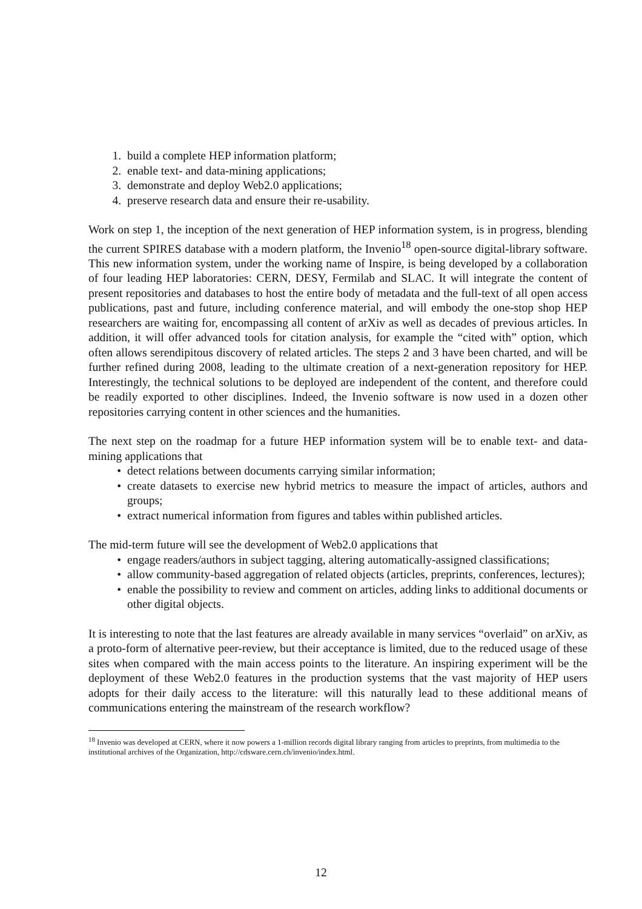1. build a complete HEP information platform;
2. enable text- and data-mining applications;
3. demonstrate and deploy Web2.0 applications;
4. preserve research data and ensure their re-usability.
Work on step 1, the inception of the next generation of HEP information system, is in progress, blending the current SPIRES database with a modern platform, the Invenio<sup>18</sup> open-source digital-library software. This new information system, under the working name of Inspire, is being developed by a collaboration of four leading HEP laboratories: CERN, DESY, Fermilab and SLAC. It will integrate the content of present repositories and databases to host the entire body of metadata and the full-text of all open access publications, past and future, including conference material, and will embody the one-stop shop HEP researchers are waiting for, encompassing all content of arXiv as well as decades of previous articles. In addition, it will offer advanced tools for citation analysis, for example the “cited with” option, which often allows serendipitous discovery of related articles. The steps 2 and 3 have been charted, and will be further refined during 2008, leading to the ultimate creation of a next-generation repository for HEP. Interestingly, the technical solutions to be deployed are independent of the content, and therefore could be readily exported to other disciplines. Indeed, the Invenio software is now used in a dozen other repositories carrying content in other sciences and the humanities.
The next step on the roadmap for a future HEP information system will be to enable text- and data-mining applications that
• detect relations between documents carrying similar information;
• create datasets to exercise new hybrid metrics to measure the impact of articles, authors and groups;
• extract numerical information from figures and tables within published articles.
The mid-term future will see the development of Web2.0 applications that
• engage readers/authors in subject tagging, altering automatically-assigned classifications;
• allow community-based aggregation of related objects (articles, preprints, conferences, lectures);
• enable the possibility to review and comment on articles, adding links to additional documents or other digital objects.
It is interesting to note that the last features are already available in many services “overlaid” on arXiv, as a proto-form of alternative peer-review, but their acceptance is limited, due to the reduced usage of these sites when compared with the main access points to the literature. An inspiring experiment will be the deployment of these Web2.0 features in the production systems that the vast majority of HEP users adopts for their daily access to the literature: will this naturally lead to these additional means of communications entering the mainstream of the research workflow?
<sup>18</sup> Invenio was developed at CERN, where it now powers a 1-million records digital library ranging from articles to preprints, from multimedia to the institutional archives of the Organization, http://cdsware.cern.ch/invenio/index.html.
12